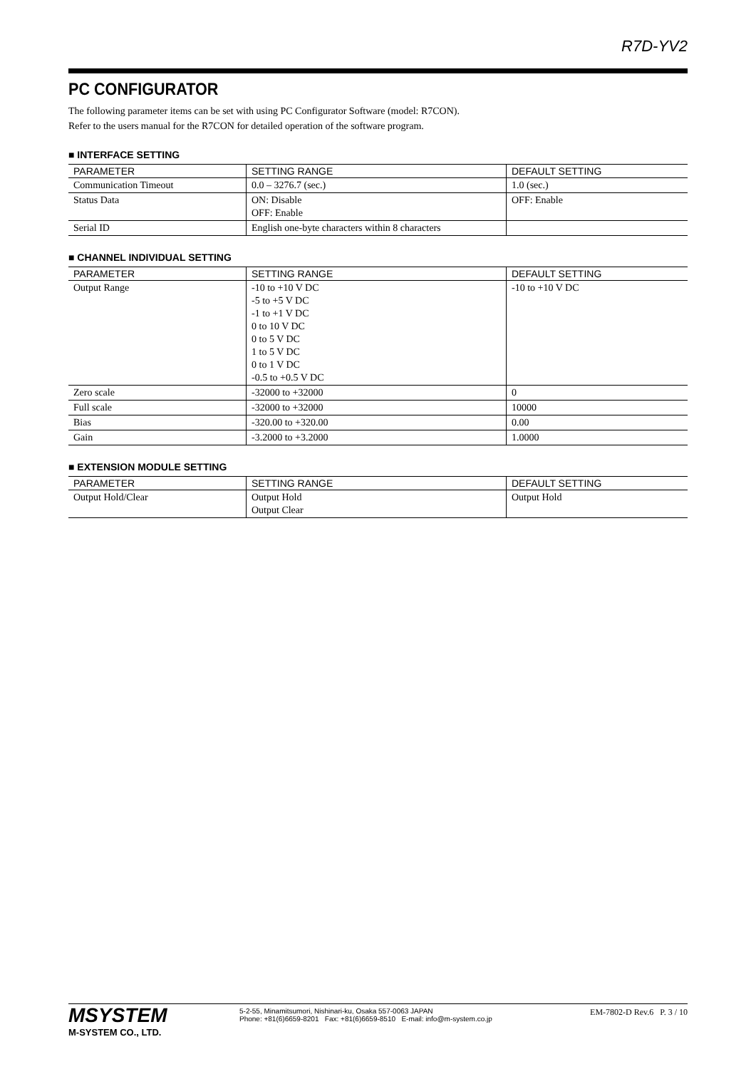R7D-YV2
PC CONFIGURATOR
The following parameter items can be set with using PC Configurator Software (model: R7CON).
Refer to the users manual for the R7CON for detailed operation of the software program.
■ INTERFACE SETTING
| PARAMETER | SETTING RANGE | DEFAULT SETTING |
| --- | --- | --- |
| Communication Timeout | 0.0 – 3276.7 (sec.) | 1.0 (sec.) |
| Status Data | ON: Disable OFF: Enable | OFF: Enable |
| Serial ID | English one-byte characters within 8 characters | |
■ CHANNEL INDIVIDUAL SETTING
| PARAMETER | SETTING RANGE | DEFAULT SETTING |
| --- | --- | --- |
| Output Range | -10 to +10 V DC -5 to +5 V DC -1 to +1 V DC 0 to 10 V DC 0 to 5 V DC 1 to 5 V DC 0 to 1 V DC -0.5 to +0.5 V DC | -10 to +10 V DC |
| Zero scale | -32000 to +32000 | 0 |
| Full scale | -32000 to +32000 | 10000 |
| Bias | -320.00 to +320.00 | 0.00 |
| Gain | -3.2000 to +3.2000 | 1.0000 |
■ EXTENSION MODULE SETTING
| PARAMETER | SETTING RANGE | DEFAULT SETTING |
| --- | --- | --- |
| Output Hold/Clear | Output Hold Output Clear | Output Hold |
MSYSTEM
M-SYSTEM CO., LTD.
5-2-55, Minamitsumori, Nishinari-ku, Osaka 557-0063 JAPAN
Phone: +81(6)6659-8201 Fax: +81(6)6659-8510 E-mail: info@m-system.co.jp
EM-7802-D Rev.6 P. 3 / 10